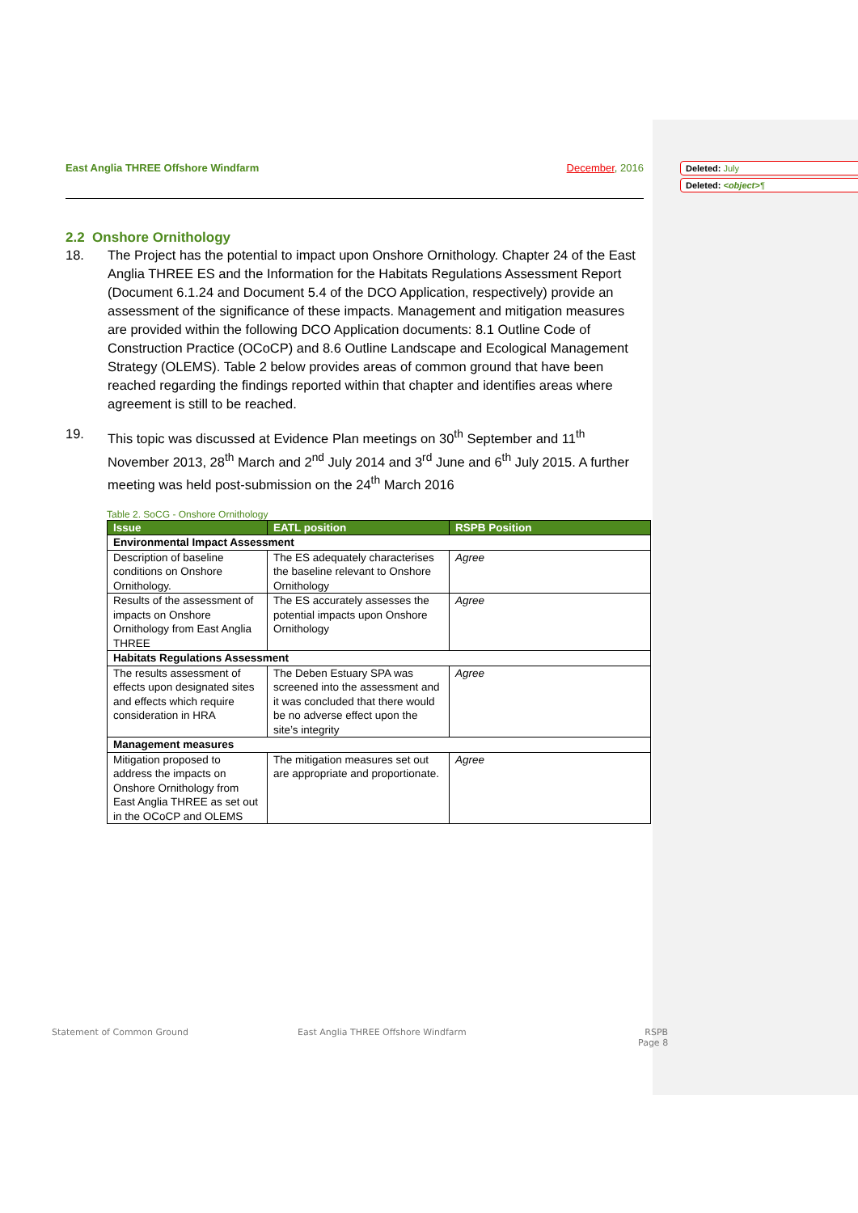Deleted: July
Deleted: <object>¶
East Anglia THREE Offshore Windfarm December, 2016
2.2 Onshore Ornithology
18. The Project has the potential to impact upon Onshore Ornithology. Chapter 24 of the East Anglia THREE ES and the Information for the Habitats Regulations Assessment Report (Document 6.1.24 and Document 5.4 of the DCO Application, respectively) provide an assessment of the significance of these impacts. Management and mitigation measures are provided within the following DCO Application documents: 8.1 Outline Code of Construction Practice (OCoCP) and 8.6 Outline Landscape and Ecological Management Strategy (OLEMS). Table 2 below provides areas of common ground that have been reached regarding the findings reported within that chapter and identifies areas where agreement is still to be reached.
19. This topic was discussed at Evidence Plan meetings on 30<sup>th</sup> September and 11<sup>th</sup> November 2013, 28<sup>th</sup> March and 2<sup>nd</sup> July 2014 and 3<sup>rd</sup> June and 6<sup>th</sup> July 2015. A further meeting was held post-submission on the 24<sup>th</sup> March 2016
Table 2. SoCG - Onshore Ornithology
| Issue | EATL position | RSPB Position |
| --- | --- | --- |
| Environmental Impact Assessment | | |
| Description of baseline conditions on Onshore Ornithology. | The ES adequately characterises the baseline relevant to Onshore Ornithology | Agree |
| Results of the assessment of impacts on Onshore Ornithology from East Anglia THREE | The ES accurately assesses the potential impacts upon Onshore Ornithology | Agree |
| Habitats Regulations Assessment | | |
| The results assessment of effects upon designated sites and effects which require consideration in HRA | The Deben Estuary SPA was screened into the assessment and it was concluded that there would be no adverse effect upon the site’s integrity | Agree |
| Management measures | | |
| Mitigation proposed to address the impacts on Onshore Ornithology from East Anglia THREE as set out in the OCoCP and OLEMS | The mitigation measures set out are appropriate and proportionate. | Agree |
Statement of Common Ground
East Anglia THREE Offshore Windfarm
RSPB
Page 8